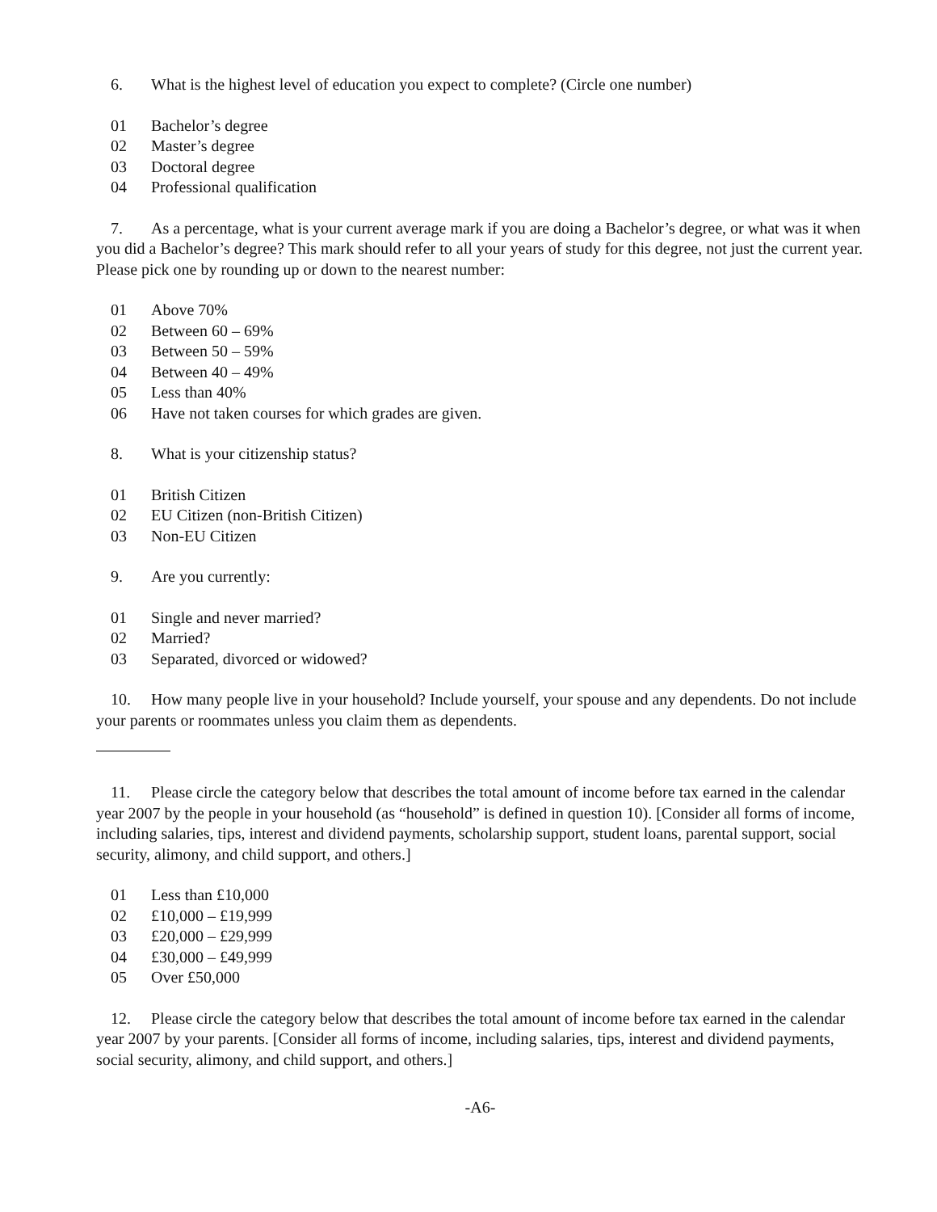6. What is the highest level of education you expect to complete? (Circle one number)
01 Bachelor’s degree
02 Master’s degree
03 Doctoral degree
04 Professional qualification
7. As a percentage, what is your current average mark if you are doing a Bachelor’s degree, or what was it when you did a Bachelor’s degree? This mark should refer to all your years of study for this degree, not just the current year. Please pick one by rounding up or down to the nearest number:
01 Above 70%
02 Between 60 – 69%
03 Between 50 – 59%
04 Between 40 – 49%
05 Less than 40%
06 Have not taken courses for which grades are given.
8. What is your citizenship status?
01 British Citizen
02 EU Citizen (non-British Citizen)
03 Non-EU Citizen
9. Are you currently:
01 Single and never married?
02 Married?
03 Separated, divorced or widowed?
10. How many people live in your household? Include yourself, your spouse and any dependents. Do not include your parents or roommates unless you claim them as dependents.
11. Please circle the category below that describes the total amount of income before tax earned in the calendar year 2007 by the people in your household (as “household” is defined in question 10). [Consider all forms of income, including salaries, tips, interest and dividend payments, scholarship support, student loans, parental support, social security, alimony, and child support, and others.]
01 Less than £10,000
02 £10,000 – £19,999
03 £20,000 – £29,999
04 £30,000 – £49,999
05 Over £50,000
12. Please circle the category below that describes the total amount of income before tax earned in the calendar year 2007 by your parents. [Consider all forms of income, including salaries, tips, interest and dividend payments, social security, alimony, and child support, and others.]
-A6-